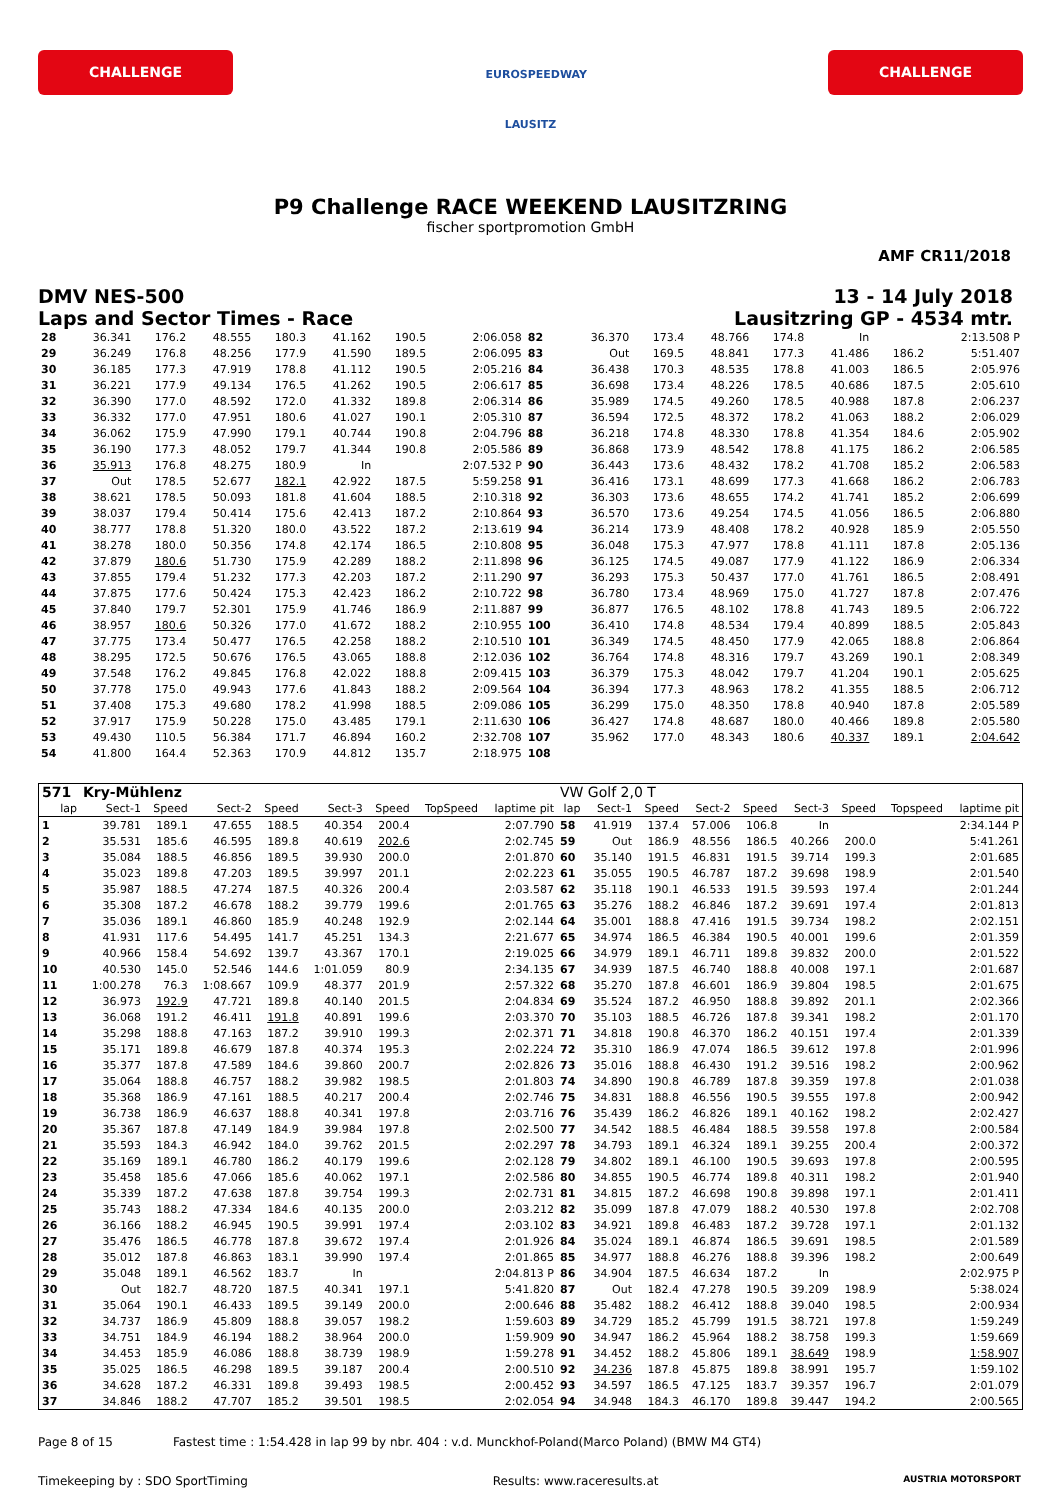CHALLENGE
EUROSPEEDWAY LAUSITZ
CHALLENGE
P9 Challenge RACE WEEKEND LAUSITZRING
fischer sportpromotion GmbH
AMF CR11/2018
DMV NES-500
Laps and Sector Times - Race
13 - 14 July 2018
Lausitzring GP - 4534 mtr.
| 28 | 36.341 | 176.2 | 48.555 | 180.3 | 41.162 | 190.5 | 2:06.058 | 82 | 36.370 | 173.4 | 48.766 | 174.8 | In | | 2:13.508 P |
| 29 | 36.249 | 176.8 | 48.256 | 177.9 | 41.590 | 189.5 | 2:06.095 | 83 | Out | 169.5 | 48.841 | 177.3 | 41.486 | 186.2 | 5:51.407 |
| 30 | 36.185 | 177.3 | 47.919 | 178.8 | 41.112 | 190.5 | 2:05.216 | 84 | 36.438 | 170.3 | 48.535 | 178.8 | 41.003 | 186.5 | 2:05.976 |
| 31 | 36.221 | 177.9 | 49.134 | 176.5 | 41.262 | 190.5 | 2:06.617 | 85 | 36.698 | 173.4 | 48.226 | 178.5 | 40.686 | 187.5 | 2:05.610 |
| 32 | 36.390 | 177.0 | 48.592 | 172.0 | 41.332 | 189.8 | 2:06.314 | 86 | 35.989 | 174.5 | 49.260 | 178.5 | 40.988 | 187.8 | 2:06.237 |
| 33 | 36.332 | 177.0 | 47.951 | 180.6 | 41.027 | 190.1 | 2:05.310 | 87 | 36.594 | 172.5 | 48.372 | 178.2 | 41.063 | 188.2 | 2:06.029 |
| 34 | 36.062 | 175.9 | 47.990 | 179.1 | 40.744 | 190.8 | 2:04.796 | 88 | 36.218 | 174.8 | 48.330 | 178.8 | 41.354 | 184.6 | 2:05.902 |
| 35 | 36.190 | 177.3 | 48.052 | 179.7 | 41.344 | 190.8 | 2:05.586 | 89 | 36.868 | 173.9 | 48.542 | 178.8 | 41.175 | 186.2 | 2:06.585 |
| 36 | 35.913 | 176.8 | 48.275 | 180.9 | In | | 2:07.532 P | 90 | 36.443 | 173.6 | 48.432 | 178.2 | 41.708 | 185.2 | 2:06.583 |
| 37 | Out | 178.5 | 52.677 | 182.1 | 42.922 | 187.5 | 5:59.258 | 91 | 36.416 | 173.1 | 48.699 | 177.3 | 41.668 | 186.2 | 2:06.783 |
| 38 | 38.621 | 178.5 | 50.093 | 181.8 | 41.604 | 188.5 | 2:10.318 | 92 | 36.303 | 173.6 | 48.655 | 174.2 | 41.741 | 185.2 | 2:06.699 |
| 39 | 38.037 | 179.4 | 50.414 | 175.6 | 42.413 | 187.2 | 2:10.864 | 93 | 36.570 | 173.6 | 49.254 | 174.5 | 41.056 | 186.5 | 2:06.880 |
| 40 | 38.777 | 178.8 | 51.320 | 180.0 | 43.522 | 187.2 | 2:13.619 | 94 | 36.214 | 173.9 | 48.408 | 178.2 | 40.928 | 185.9 | 2:05.550 |
| 41 | 38.278 | 180.0 | 50.356 | 174.8 | 42.174 | 186.5 | 2:10.808 | 95 | 36.048 | 175.3 | 47.977 | 178.8 | 41.111 | 187.8 | 2:05.136 |
| 42 | 37.879 | 180.6 | 51.730 | 175.9 | 42.289 | 188.2 | 2:11.898 | 96 | 36.125 | 174.5 | 49.087 | 177.9 | 41.122 | 186.9 | 2:06.334 |
| 43 | 37.855 | 179.4 | 51.232 | 177.3 | 42.203 | 187.2 | 2:11.290 | 97 | 36.293 | 175.3 | 50.437 | 177.0 | 41.761 | 186.5 | 2:08.491 |
| 44 | 37.875 | 177.6 | 50.424 | 175.3 | 42.423 | 186.2 | 2:10.722 | 98 | 36.780 | 173.4 | 48.969 | 175.0 | 41.727 | 187.8 | 2:07.476 |
| 45 | 37.840 | 179.7 | 52.301 | 175.9 | 41.746 | 186.9 | 2:11.887 | 99 | 36.877 | 176.5 | 48.102 | 178.8 | 41.743 | 189.5 | 2:06.722 |
| 46 | 38.957 | 180.6 | 50.326 | 177.0 | 41.672 | 188.2 | 2:10.955 | 100 | 36.410 | 174.8 | 48.534 | 179.4 | 40.899 | 188.5 | 2:05.843 |
| 47 | 37.775 | 173.4 | 50.477 | 176.5 | 42.258 | 188.2 | 2:10.510 | 101 | 36.349 | 174.5 | 48.450 | 177.9 | 42.065 | 188.8 | 2:06.864 |
| 48 | 38.295 | 172.5 | 50.676 | 176.5 | 43.065 | 188.8 | 2:12.036 | 102 | 36.764 | 174.8 | 48.316 | 179.7 | 43.269 | 190.1 | 2:08.349 |
| 49 | 37.548 | 176.2 | 49.845 | 176.8 | 42.022 | 188.8 | 2:09.415 | 103 | 36.379 | 175.3 | 48.042 | 179.7 | 41.204 | 190.1 | 2:05.625 |
| 50 | 37.778 | 175.0 | 49.943 | 177.6 | 41.843 | 188.2 | 2:09.564 | 104 | 36.394 | 177.3 | 48.963 | 178.2 | 41.355 | 188.5 | 2:06.712 |
| 51 | 37.408 | 175.3 | 49.680 | 178.2 | 41.998 | 188.5 | 2:09.086 | 105 | 36.299 | 175.0 | 48.350 | 178.8 | 40.940 | 187.8 | 2:05.589 |
| 52 | 37.917 | 175.9 | 50.228 | 175.0 | 43.485 | 179.1 | 2:11.630 | 106 | 36.427 | 174.8 | 48.687 | 180.0 | 40.466 | 189.8 | 2:05.580 |
| 53 | 49.430 | 110.5 | 56.384 | 171.7 | 46.894 | 160.2 | 2:32.708 | 107 | 35.962 | 177.0 | 48.343 | 180.6 | 40.337 | 189.1 | 2:04.642 |
| 54 | 41.800 | 164.4 | 52.363 | 170.9 | 44.812 | 135.7 | 2:18.975 | 108 | | | | | | | |
| 571 | Kry-Mühlenz | | | | | | | | VW Golf 2,0 T | | | | | | | | |
| lap | Sect-1 | Speed | Sect-2 | Speed | Sect-3 | Speed | TopSpeed | laptime pit | lap | Sect-1 | Speed | Sect-2 | Speed | Sect-3 | Speed | Topspeed | laptime pit |
| 1 | 39.781 | 189.1 | 47.655 | 188.5 | 40.354 | 200.4 | | 2:07.790 | 58 | 41.919 | 137.4 | 57.006 | 106.8 | In | | | 2:34.144 P |
| 2 | 35.531 | 185.6 | 46.595 | 189.8 | 40.619 | 202.6 | | 2:02.745 | 59 | Out | 186.9 | 48.556 | 186.5 | 40.266 | 200.0 | | 5:41.261 |
| 3 | 35.084 | 188.5 | 46.856 | 189.5 | 39.930 | 200.0 | | 2:01.870 | 60 | 35.140 | 191.5 | 46.831 | 191.5 | 39.714 | 199.3 | | 2:01.685 |
| 4 | 35.023 | 189.8 | 47.203 | 189.5 | 39.997 | 201.1 | | 2:02.223 | 61 | 35.055 | 190.5 | 46.787 | 187.2 | 39.698 | 198.9 | | 2:01.540 |
| 5 | 35.987 | 188.5 | 47.274 | 187.5 | 40.326 | 200.4 | | 2:03.587 | 62 | 35.118 | 190.1 | 46.533 | 191.5 | 39.593 | 197.4 | | 2:01.244 |
| 6 | 35.308 | 187.2 | 46.678 | 188.2 | 39.779 | 199.6 | | 2:01.765 | 63 | 35.276 | 188.2 | 46.846 | 187.2 | 39.691 | 197.4 | | 2:01.813 |
| 7 | 35.036 | 189.1 | 46.860 | 185.9 | 40.248 | 192.9 | | 2:02.144 | 64 | 35.001 | 188.8 | 47.416 | 191.5 | 39.734 | 198.2 | | 2:02.151 |
| 8 | 41.931 | 117.6 | 54.495 | 141.7 | 45.251 | 134.3 | | 2:21.677 | 65 | 34.974 | 186.5 | 46.384 | 190.5 | 40.001 | 199.6 | | 2:01.359 |
| 9 | 40.966 | 158.4 | 54.692 | 139.7 | 43.367 | 170.1 | | 2:19.025 | 66 | 34.979 | 189.1 | 46.711 | 189.8 | 39.832 | 200.0 | | 2:01.522 |
| 10 | 40.530 | 145.0 | 52.546 | 144.6 | 1:01.059 | 80.9 | | 2:34.135 | 67 | 34.939 | 187.5 | 46.740 | 188.8 | 40.008 | 197.1 | | 2:01.687 |
| 11 | 1:00.278 | 76.3 | 1:08.667 | 109.9 | 48.377 | 201.9 | | 2:57.322 | 68 | 35.270 | 187.8 | 46.601 | 186.9 | 39.804 | 198.5 | | 2:01.675 |
| 12 | 36.973 | 192.9 | 47.721 | 189.8 | 40.140 | 201.5 | | 2:04.834 | 69 | 35.524 | 187.2 | 46.950 | 188.8 | 39.892 | 201.1 | | 2:02.366 |
| 13 | 36.068 | 191.2 | 46.411 | 191.8 | 40.891 | 199.6 | | 2:03.370 | 70 | 35.103 | 188.5 | 46.726 | 187.8 | 39.341 | 198.2 | | 2:01.170 |
| 14 | 35.298 | 188.8 | 47.163 | 187.2 | 39.910 | 199.3 | | 2:02.371 | 71 | 34.818 | 190.8 | 46.370 | 186.2 | 40.151 | 197.4 | | 2:01.339 |
| 15 | 35.171 | 189.8 | 46.679 | 187.8 | 40.374 | 195.3 | | 2:02.224 | 72 | 35.310 | 186.9 | 47.074 | 186.5 | 39.612 | 197.8 | | 2:01.996 |
| 16 | 35.377 | 187.8 | 47.589 | 184.6 | 39.860 | 200.7 | | 2:02.826 | 73 | 35.016 | 188.8 | 46.430 | 191.2 | 39.516 | 198.2 | | 2:00.962 |
| 17 | 35.064 | 188.8 | 46.757 | 188.2 | 39.982 | 198.5 | | 2:01.803 | 74 | 34.890 | 190.8 | 46.789 | 187.8 | 39.359 | 197.8 | | 2:01.038 |
| 18 | 35.368 | 186.9 | 47.161 | 188.5 | 40.217 | 200.4 | | 2:02.746 | 75 | 34.831 | 188.8 | 46.556 | 190.5 | 39.555 | 197.8 | | 2:00.942 |
| 19 | 36.738 | 186.9 | 46.637 | 188.8 | 40.341 | 197.8 | | 2:03.716 | 76 | 35.439 | 186.2 | 46.826 | 189.1 | 40.162 | 198.2 | | 2:02.427 |
| 20 | 35.367 | 187.8 | 47.149 | 184.9 | 39.984 | 197.8 | | 2:02.500 | 77 | 34.542 | 188.5 | 46.484 | 188.5 | 39.558 | 197.8 | | 2:00.584 |
| 21 | 35.593 | 184.3 | 46.942 | 184.0 | 39.762 | 201.5 | | 2:02.297 | 78 | 34.793 | 189.1 | 46.324 | 189.1 | 39.255 | 200.4 | | 2:00.372 |
| 22 | 35.169 | 189.1 | 46.780 | 186.2 | 40.179 | 199.6 | | 2:02.128 | 79 | 34.802 | 189.1 | 46.100 | 190.5 | 39.693 | 197.8 | | 2:00.595 |
| 23 | 35.458 | 185.6 | 47.066 | 185.6 | 40.062 | 197.1 | | 2:02.586 | 80 | 34.855 | 190.5 | 46.774 | 189.8 | 40.311 | 198.2 | | 2:01.940 |
| 24 | 35.339 | 187.2 | 47.638 | 187.8 | 39.754 | 199.3 | | 2:02.731 | 81 | 34.815 | 187.2 | 46.698 | 190.8 | 39.898 | 197.1 | | 2:01.411 |
| 25 | 35.743 | 188.2 | 47.334 | 184.6 | 40.135 | 200.0 | | 2:03.212 | 82 | 35.099 | 187.8 | 47.079 | 188.2 | 40.530 | 197.8 | | 2:02.708 |
| 26 | 36.166 | 188.2 | 46.945 | 190.5 | 39.991 | 197.4 | | 2:03.102 | 83 | 34.921 | 189.8 | 46.483 | 187.2 | 39.728 | 197.1 | | 2:01.132 |
| 27 | 35.476 | 186.5 | 46.778 | 187.8 | 39.672 | 197.4 | | 2:01.926 | 84 | 35.024 | 189.1 | 46.874 | 186.5 | 39.691 | 198.5 | | 2:01.589 |
| 28 | 35.012 | 187.8 | 46.863 | 183.1 | 39.990 | 197.4 | | 2:01.865 | 85 | 34.977 | 188.8 | 46.276 | 188.8 | 39.396 | 198.2 | | 2:00.649 |
| 29 | 35.048 | 189.1 | 46.562 | 183.7 | In | | | 2:04.813 P | 86 | 34.904 | 187.5 | 46.634 | 187.2 | In | | | 2:02.975 P |
| 30 | Out | 182.7 | 48.720 | 187.5 | 40.341 | 197.1 | | 5:41.820 | 87 | Out | 182.4 | 47.278 | 190.5 | 39.209 | 198.9 | | 5:38.024 |
| 31 | 35.064 | 190.1 | 46.433 | 189.5 | 39.149 | 200.0 | | 2:00.646 | 88 | 35.482 | 188.2 | 46.412 | 188.8 | 39.040 | 198.5 | | 2:00.934 |
| 32 | 34.737 | 186.9 | 45.809 | 188.8 | 39.057 | 198.2 | | 1:59.603 | 89 | 34.729 | 185.2 | 45.799 | 191.5 | 38.721 | 197.8 | | 1:59.249 |
| 33 | 34.751 | 184.9 | 46.194 | 188.2 | 38.964 | 200.0 | | 1:59.909 | 90 | 34.947 | 186.2 | 45.964 | 188.2 | 38.758 | 199.3 | | 1:59.669 |
| 34 | 34.453 | 185.9 | 46.086 | 188.8 | 38.739 | 198.9 | | 1:59.278 | 91 | 34.452 | 188.2 | 45.806 | 189.1 | 38.649 | 198.9 | | 1:58.907 |
| 35 | 35.025 | 186.5 | 46.298 | 189.5 | 39.187 | 200.4 | | 2:00.510 | 92 | 34.236 | 187.8 | 45.875 | 189.8 | 38.991 | 195.7 | | 1:59.102 |
| 36 | 34.628 | 187.2 | 46.331 | 189.8 | 39.493 | 198.5 | | 2:00.452 | 93 | 34.597 | 186.5 | 47.125 | 183.7 | 39.357 | 196.7 | | 2:01.079 |
| 37 | 34.846 | 188.2 | 47.707 | 185.2 | 39.501 | 198.5 | | 2:02.054 | 94 | 34.948 | 184.3 | 46.170 | 189.8 | 39.447 | 194.2 | | 2:00.565 |
Page 8 of 15 Fastest time : 1:54.428 in lap 99 by nbr. 404 : v.d. Munckhof-Poland(Marco Poland) (BMW M4 GT4)
Timekeeping by : SDO SportTiming Results: www.raceresults.at AUSTRIA MOTORSPORT